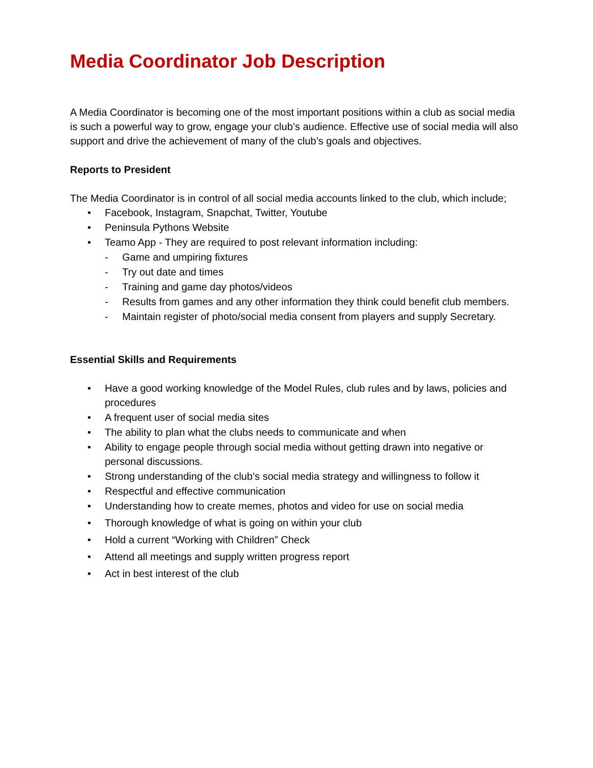Media Coordinator Job Description
A Media Coordinator is becoming one of the most important positions within a club as social media is such a powerful way to grow, engage your club’s audience. Effective use of social media will also support and drive the achievement of many of the club’s goals and objectives.
Reports to President
The Media Coordinator is in control of all social media accounts linked to the club, which include;
• Facebook, Instagram, Snapchat, Twitter, Youtube
• Peninsula Pythons Website
• Teamo App - They are required to post relevant information including:
- Game and umpiring fixtures
- Try out date and times
- Training and game day photos/videos
- Results from games and any other information they think could benefit club members.
- Maintain register of photo/social media consent from players and supply Secretary.
Essential Skills and Requirements
• Have a good working knowledge of the Model Rules, club rules and by laws, policies and procedures
• A frequent user of social media sites
• The ability to plan what the clubs needs to communicate and when
• Ability to engage people through social media without getting drawn into negative or personal discussions.
• Strong understanding of the club’s social media strategy and willingness to follow it
• Respectful and effective communication
• Understanding how to create memes, photos and video for use on social media
• Thorough knowledge of what is going on within your club
• Hold a current “Working with Children” Check
• Attend all meetings and supply written progress report
• Act in best interest of the club